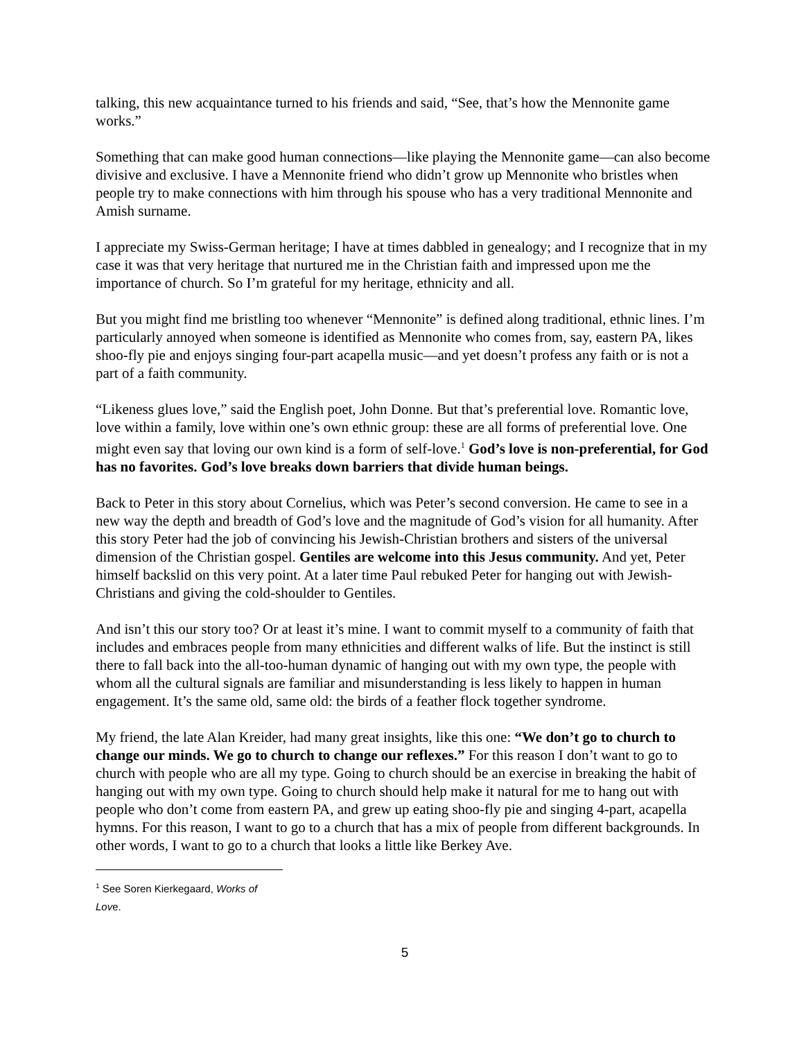talking, this new acquaintance turned to his friends and said, “See, that’s how the Mennonite game works.”
Something that can make good human connections—like playing the Mennonite game—can also become divisive and exclusive. I have a Mennonite friend who didn’t grow up Mennonite who bristles when people try to make connections with him through his spouse who has a very traditional Mennonite and Amish surname.
I appreciate my Swiss-German heritage; I have at times dabbled in genealogy; and I recognize that in my case it was that very heritage that nurtured me in the Christian faith and impressed upon me the importance of church. So I’m grateful for my heritage, ethnicity and all.
But you might find me bristling too whenever “Mennonite” is defined along traditional, ethnic lines. I’m particularly annoyed when someone is identified as Mennonite who comes from, say, eastern PA, likes shoo-fly pie and enjoys singing four-part acapella music—and yet doesn’t profess any faith or is not a part of a faith community.
“Likeness glues love,” said the English poet, John Donne. But that’s preferential love. Romantic love, love within a family, love within one’s own ethnic group: these are all forms of preferential love. One might even say that loving our own kind is a form of self-love.<sup>1</sup> God’s love is non-preferential, for God has no favorites. God’s love breaks down barriers that divide human beings.
Back to Peter in this story about Cornelius, which was Peter’s second conversion. He came to see in a new way the depth and breadth of God’s love and the magnitude of God’s vision for all humanity. After this story Peter had the job of convincing his Jewish-Christian brothers and sisters of the universal dimension of the Christian gospel. Gentiles are welcome into this Jesus community. And yet, Peter himself backslid on this very point. At a later time Paul rebuked Peter for hanging out with Jewish-Christians and giving the cold-shoulder to Gentiles.
And isn’t this our story too? Or at least it’s mine. I want to commit myself to a community of faith that includes and embraces people from many ethnicities and different walks of life. But the instinct is still there to fall back into the all-too-human dynamic of hanging out with my own type, the people with whom all the cultural signals are familiar and misunderstanding is less likely to happen in human engagement. It’s the same old, same old: the birds of a feather flock together syndrome.
My friend, the late Alan Kreider, had many great insights, like this one: “We don’t go to church to change our minds. We go to church to change our reflexes.” For this reason I don’t want to go to church with people who are all my type. Going to church should be an exercise in breaking the habit of hanging out with my own type. Going to church should help make it natural for me to hang out with people who don’t come from eastern PA, and grew up eating shoo-fly pie and singing 4-part, acapella hymns. For this reason, I want to go to a church that has a mix of people from different backgrounds. In other words, I want to go to a church that looks a little like Berkey Ave.
<sup>1</sup> See Soren Kierkegaard, Works of Love.
5